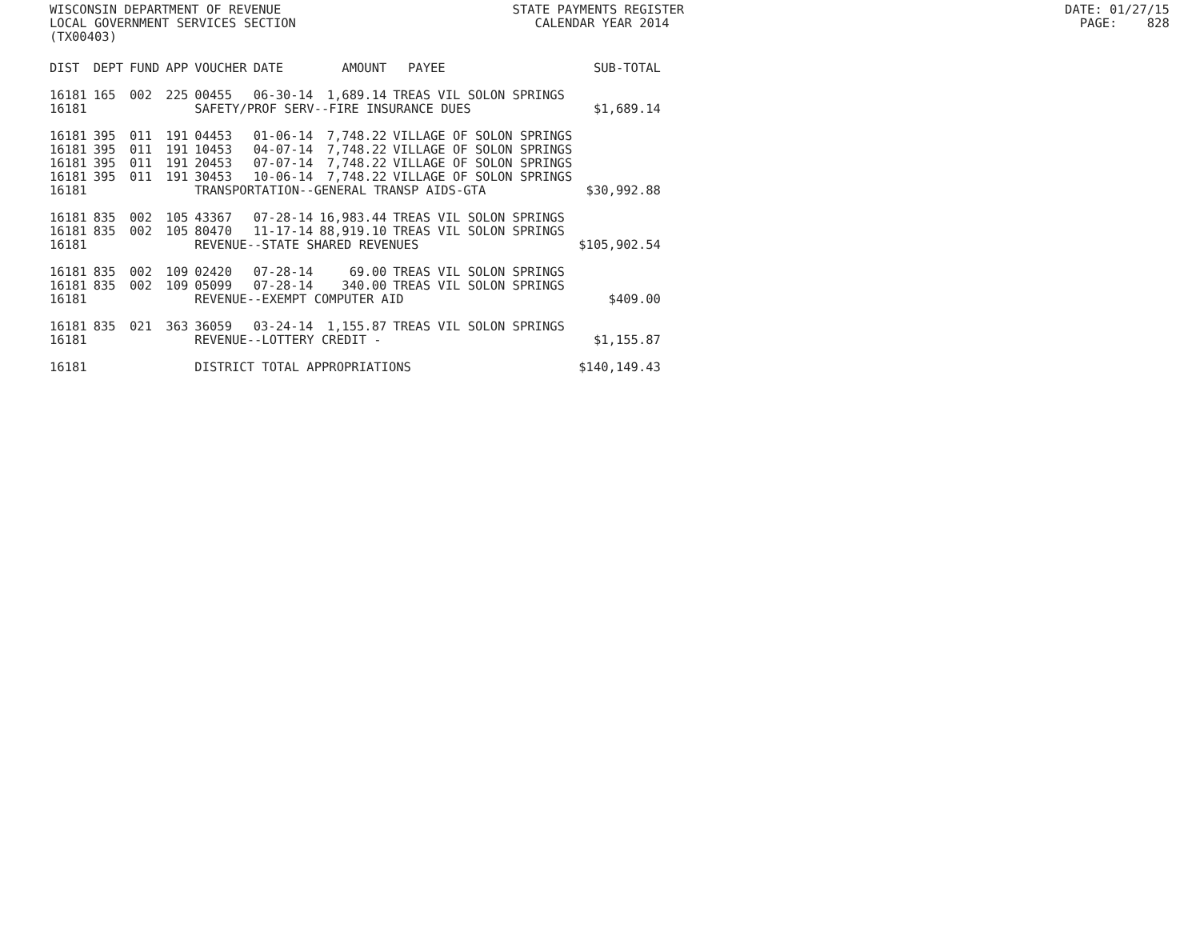WISCONSIN DEPARTMENT OF REVENUE STATE PAYMENTS REGISTER DATE: 01/27/15 LOCAL GOVERNMENT SERVICES SECTION CALENDAR YEAR 2014 PAGE: 828 (TX00403)
| DIST | DEPT | FUND | APP | VOUCHER | DATE | AMOUNT | PAYEE | SUB-TOTAL |
| --- | --- | --- | --- | --- | --- | --- | --- | --- |
| 16181 | 165 | 002 | 225 | 00455 | 06-30-14 | 1,689.14 | TREAS VIL SOLON SPRINGS | |
| 16181 | | | | SAFETY/PROF SERV--FIRE INSURANCE DUES | | | | $1,689.14 |
| 16181 | 395 | 011 | 191 | 04453 | 01-06-14 | 7,748.22 | VILLAGE OF SOLON SPRINGS | |
| 16181 | 395 | 011 | 191 | 10453 | 04-07-14 | 7,748.22 | VILLAGE OF SOLON SPRINGS | |
| 16181 | 395 | 011 | 191 | 20453 | 07-07-14 | 7,748.22 | VILLAGE OF SOLON SPRINGS | |
| 16181 | 395 | 011 | 191 | 30453 | 10-06-14 | 7,748.22 | VILLAGE OF SOLON SPRINGS | |
| 16181 | | | | TRANSPORTATION--GENERAL TRANSP AIDS-GTA | | | | $30,992.88 |
| 16181 | 835 | 002 | 105 | 43367 | 07-28-14 | 16,983.44 | TREAS VIL SOLON SPRINGS | |
| 16181 | 835 | 002 | 105 | 80470 | 11-17-14 | 88,919.10 | TREAS VIL SOLON SPRINGS | |
| 16181 | | | | REVENUE--STATE SHARED REVENUES | | | | $105,902.54 |
| 16181 | 835 | 002 | 109 | 02420 | 07-28-14 | 69.00 | TREAS VIL SOLON SPRINGS | |
| 16181 | 835 | 002 | 109 | 05099 | 07-28-14 | 340.00 | TREAS VIL SOLON SPRINGS | |
| 16181 | | | | REVENUE--EXEMPT COMPUTER AID | | | | $409.00 |
| 16181 | 835 | 021 | 363 | 36059 | 03-24-14 | 1,155.87 | TREAS VIL SOLON SPRINGS | |
| 16181 | | | | REVENUE--LOTTERY CREDIT - | | | | $1,155.87 |
| 16181 | | | | DISTRICT TOTAL APPROPRIATIONS | | | | $140,149.43 |